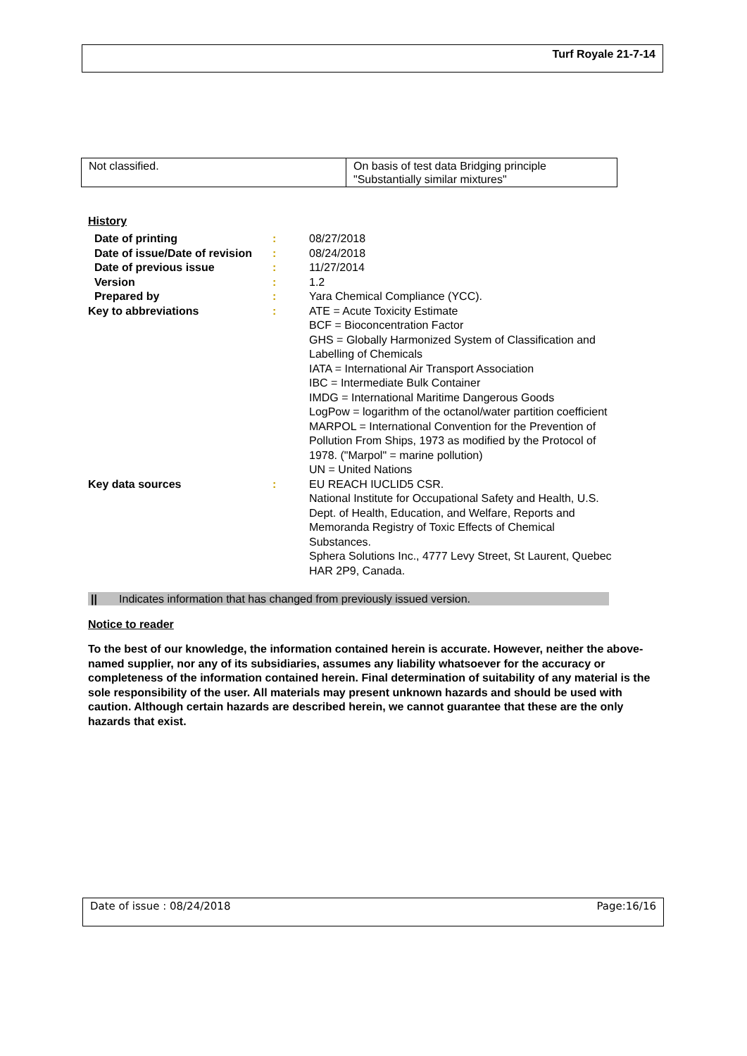Turf Royale 21-7-14
| Not classified. | On basis of test data Bridging principle "Substantially similar mixtures" |
History
| Date of printing | : | 08/27/2018 |
| Date of issue/Date of revision | : | 08/24/2018 |
| Date of previous issue | : | 11/27/2014 |
| Version | : | 1.2 |
| Prepared by | : | Yara Chemical Compliance (YCC). |
| Key to abbreviations | : | ATE = Acute Toxicity Estimate BCF = Bioconcentration Factor GHS = Globally Harmonized System of Classification and Labelling of Chemicals IATA = International Air Transport Association IBC = Intermediate Bulk Container IMDG = International Maritime Dangerous Goods LogPow = logarithm of the octanol/water partition coefficient MARPOL = International Convention for the Prevention of Pollution From Ships, 1973 as modified by the Protocol of 1978. ("Marpol" = marine pollution) UN = United Nations |
| Key data sources | : | EU REACH IUCLID5 CSR. National Institute for Occupational Safety and Health, U.S. Dept. of Health, Education, and Welfare, Reports and Memoranda Registry of Toxic Effects of Chemical Substances. Sphera Solutions Inc., 4777 Levy Street, St Laurent, Quebec HAR 2P9, Canada. |
|| Indicates information that has changed from previously issued version.
Notice to reader
To the best of our knowledge, the information contained herein is accurate. However, neither the above-named supplier, nor any of its subsidiaries, assumes any liability whatsoever for the accuracy or completeness of the information contained herein. Final determination of suitability of any material is the sole responsibility of the user. All materials may present unknown hazards and should be used with caution. Although certain hazards are described herein, we cannot guarantee that these are the only hazards that exist.
Date of issue : 08/24/2018 Page:16/16